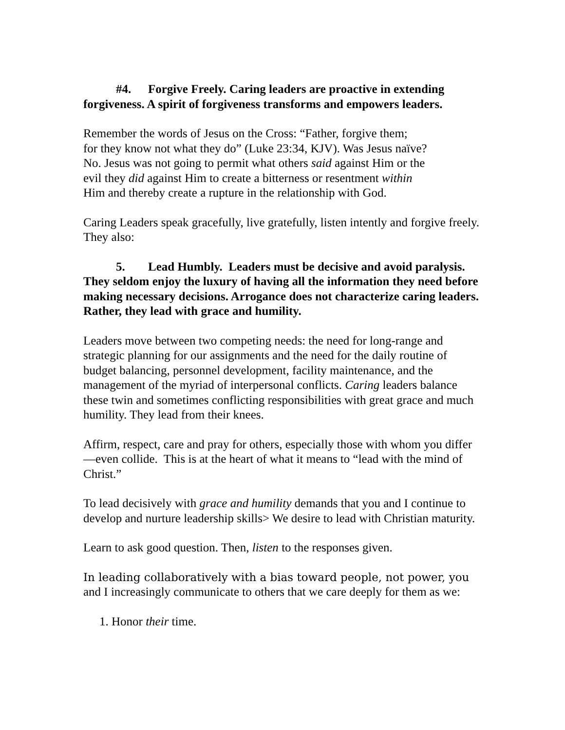#4. Forgive Freely. Caring leaders are proactive in extending forgiveness. A spirit of forgiveness transforms and empowers leaders.
Remember the words of Jesus on the Cross: “Father, forgive them;
for they know not what they do” (Luke 23:34, KJV). Was Jesus naïve?
No. Jesus was not going to permit what others said against Him or the
evil they did against Him to create a bitterness or resentment within
Him and thereby create a rupture in the relationship with God.
Caring Leaders speak gracefully, live gratefully, listen intently and forgive freely. They also:
5. Lead Humbly. Leaders must be decisive and avoid paralysis. They seldom enjoy the luxury of having all the information they need before making necessary decisions. Arrogance does not characterize caring leaders. Rather, they lead with grace and humility.
Leaders move between two competing needs: the need for long-range and strategic planning for our assignments and the need for the daily routine of budget balancing, personnel development, facility maintenance, and the management of the myriad of interpersonal conflicts. Caring leaders balance these twin and sometimes conflicting responsibilities with great grace and much humility. They lead from their knees.
Affirm, respect, care and pray for others, especially those with whom you differ—even collide. This is at the heart of what it means to “lead with the mind of Christ.”
To lead decisively with grace and humility demands that you and I continue to develop and nurture leadership skills> We desire to lead with Christian maturity.
Learn to ask good question. Then, listen to the responses given.
In leading collaboratively with a bias toward people, not power, you and I increasingly communicate to others that we care deeply for them as we:
1. Honor their time.